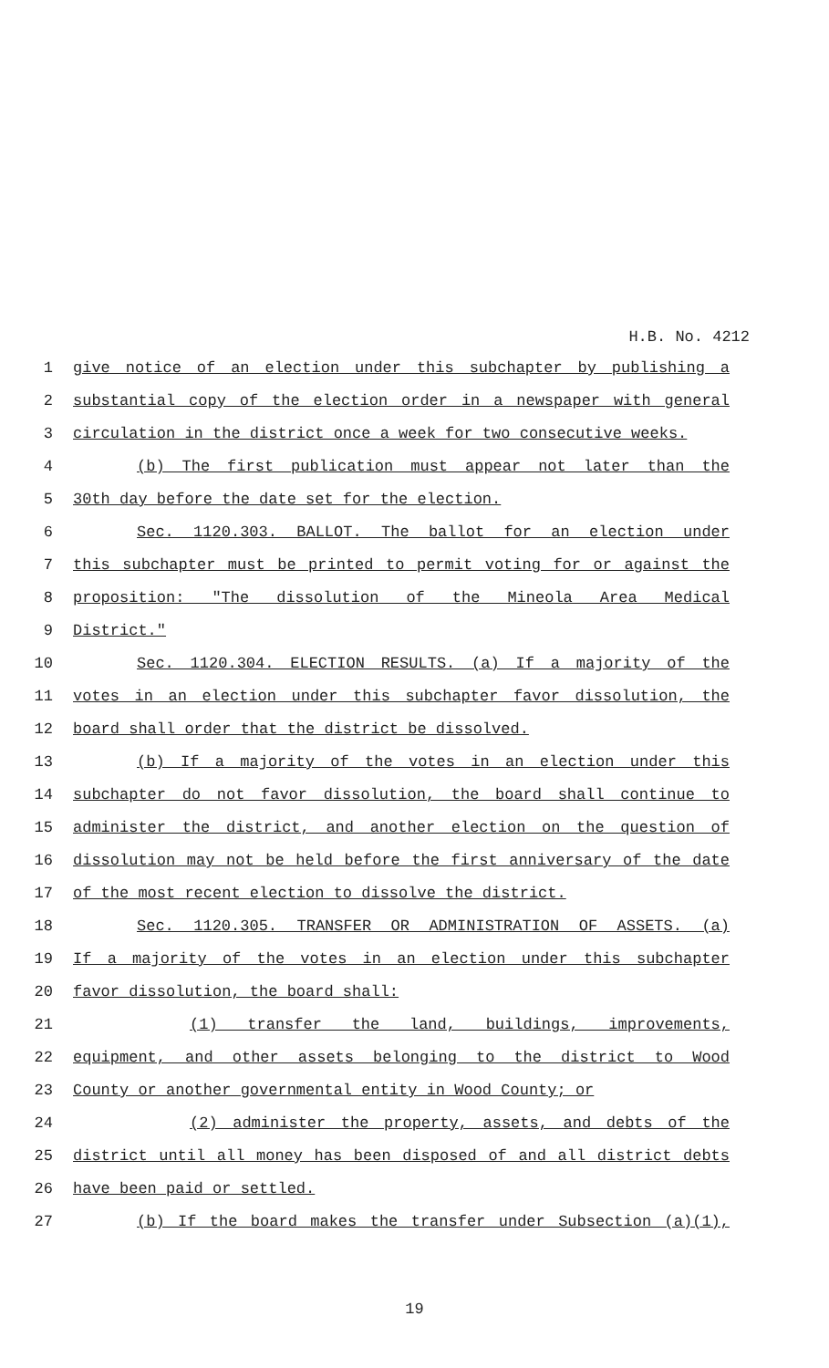H.B. No. 4212
1 give notice of an election under this subchapter by publishing a
2 substantial copy of the election order in a newspaper with general
3 circulation in the district once a week for two consecutive weeks.
4 (b) The first publication must appear not later than the
5 30th day before the date set for the election.
6 Sec. 1120.303. BALLOT. The ballot for an election under
7 this subchapter must be printed to permit voting for or against the
8 proposition: "The dissolution of the Mineola Area Medical
9 District."
10 Sec. 1120.304. ELECTION RESULTS. (a) If a majority of the
11 votes in an election under this subchapter favor dissolution, the
12 board shall order that the district be dissolved.
13 (b) If a majority of the votes in an election under this
14 subchapter do not favor dissolution, the board shall continue to
15 administer the district, and another election on the question of
16 dissolution may not be held before the first anniversary of the date
17 of the most recent election to dissolve the district.
18 Sec. 1120.305. TRANSFER OR ADMINISTRATION OF ASSETS. (a)
19 If a majority of the votes in an election under this subchapter
20 favor dissolution, the board shall:
21 (1) transfer the land, buildings, improvements,
22 equipment, and other assets belonging to the district to Wood
23 County or another governmental entity in Wood County; or
24 (2) administer the property, assets, and debts of the
25 district until all money has been disposed of and all district debts
26 have been paid or settled.
27 (b) If the board makes the transfer under Subsection (a)(1),
19